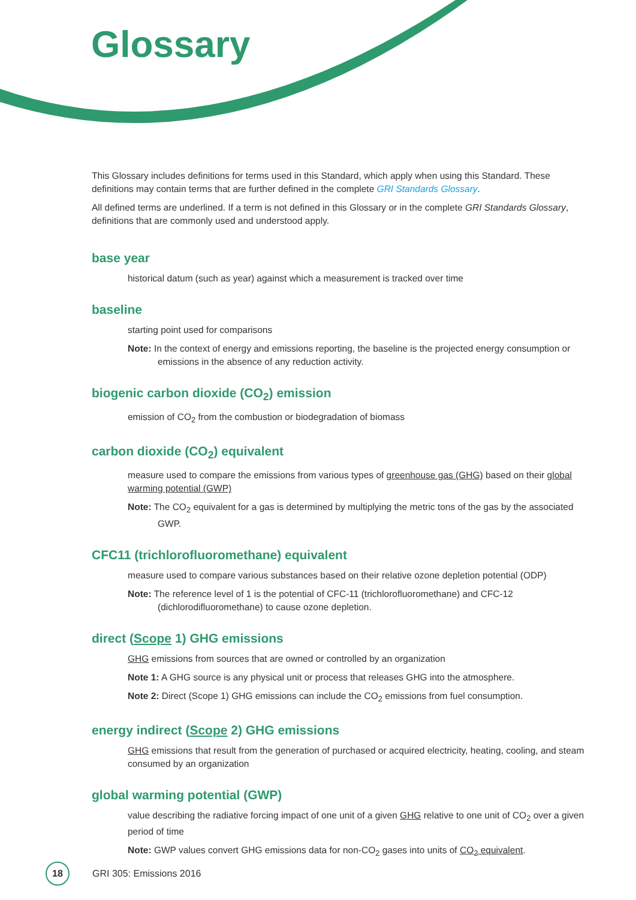Glossary
This Glossary includes definitions for terms used in this Standard, which apply when using this Standard. These definitions may contain terms that are further defined in the complete GRI Standards Glossary.
All defined terms are underlined. If a term is not defined in this Glossary or in the complete GRI Standards Glossary, definitions that are commonly used and understood apply.
base year
historical datum (such as year) against which a measurement is tracked over time
baseline
starting point used for comparisons
Note: In the context of energy and emissions reporting, the baseline is the projected energy consumption or emissions in the absence of any reduction activity.
biogenic carbon dioxide (CO<sub>2</sub>) emission
emission of CO<sub>2</sub> from the combustion or biodegradation of biomass
carbon dioxide (CO<sub>2</sub>) equivalent
measure used to compare the emissions from various types of greenhouse gas (GHG) based on their global warming potential (GWP)
Note: The CO<sub>2</sub> equivalent for a gas is determined by multiplying the metric tons of the gas by the associated GWP.
CFC11 (trichlorofluoromethane) equivalent
measure used to compare various substances based on their relative ozone depletion potential (ODP)
Note: The reference level of 1 is the potential of CFC-11 (trichlorofluoromethane) and CFC-12 (dichlorodifluoromethane) to cause ozone depletion.
direct (Scope 1) GHG emissions
GHG emissions from sources that are owned or controlled by an organization
Note 1: A GHG source is any physical unit or process that releases GHG into the atmosphere.
Note 2: Direct (Scope 1) GHG emissions can include the CO<sub>2</sub> emissions from fuel consumption.
energy indirect (Scope 2) GHG emissions
GHG emissions that result from the generation of purchased or acquired electricity, heating, cooling, and steam consumed by an organization
global warming potential (GWP)
value describing the radiative forcing impact of one unit of a given GHG relative to one unit of CO<sub>2</sub> over a given period of time
Note: GWP values convert GHG emissions data for non-CO<sub>2</sub> gases into units of CO<sub>2</sub> equivalent.
18
GRI 305: Emissions 2016